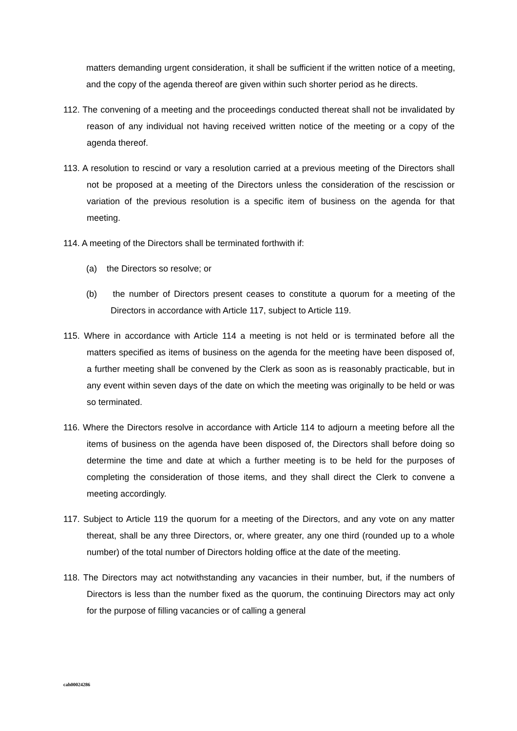matters demanding urgent consideration, it shall be sufficient if the written notice of a meeting, and the copy of the agenda thereof are given within such shorter period as he directs.
112. The convening of a meeting and the proceedings conducted thereat shall not be invalidated by reason of any individual not having received written notice of the meeting or a copy of the agenda thereof.
113. A resolution to rescind or vary a resolution carried at a previous meeting of the Directors shall not be proposed at a meeting of the Directors unless the consideration of the rescission or variation of the previous resolution is a specific item of business on the agenda for that meeting.
114. A meeting of the Directors shall be terminated forthwith if:
(a) the Directors so resolve; or
(b) the number of Directors present ceases to constitute a quorum for a meeting of the Directors in accordance with Article 117, subject to Article 119.
115. Where in accordance with Article 114 a meeting is not held or is terminated before all the matters specified as items of business on the agenda for the meeting have been disposed of, a further meeting shall be convened by the Clerk as soon as is reasonably practicable, but in any event within seven days of the date on which the meeting was originally to be held or was so terminated.
116. Where the Directors resolve in accordance with Article 114 to adjourn a meeting before all the items of business on the agenda have been disposed of, the Directors shall before doing so determine the time and date at which a further meeting is to be held for the purposes of completing the consideration of those items, and they shall direct the Clerk to convene a meeting accordingly.
117. Subject to Article 119 the quorum for a meeting of the Directors, and any vote on any matter thereat, shall be any three Directors, or, where greater, any one third (rounded up to a whole number) of the total number of Directors holding office at the date of the meeting.
118. The Directors may act notwithstanding any vacancies in their number, but, if the numbers of Directors is less than the number fixed as the quorum, the continuing Directors may act only for the purpose of filling vacancies or of calling a general
cah00024286